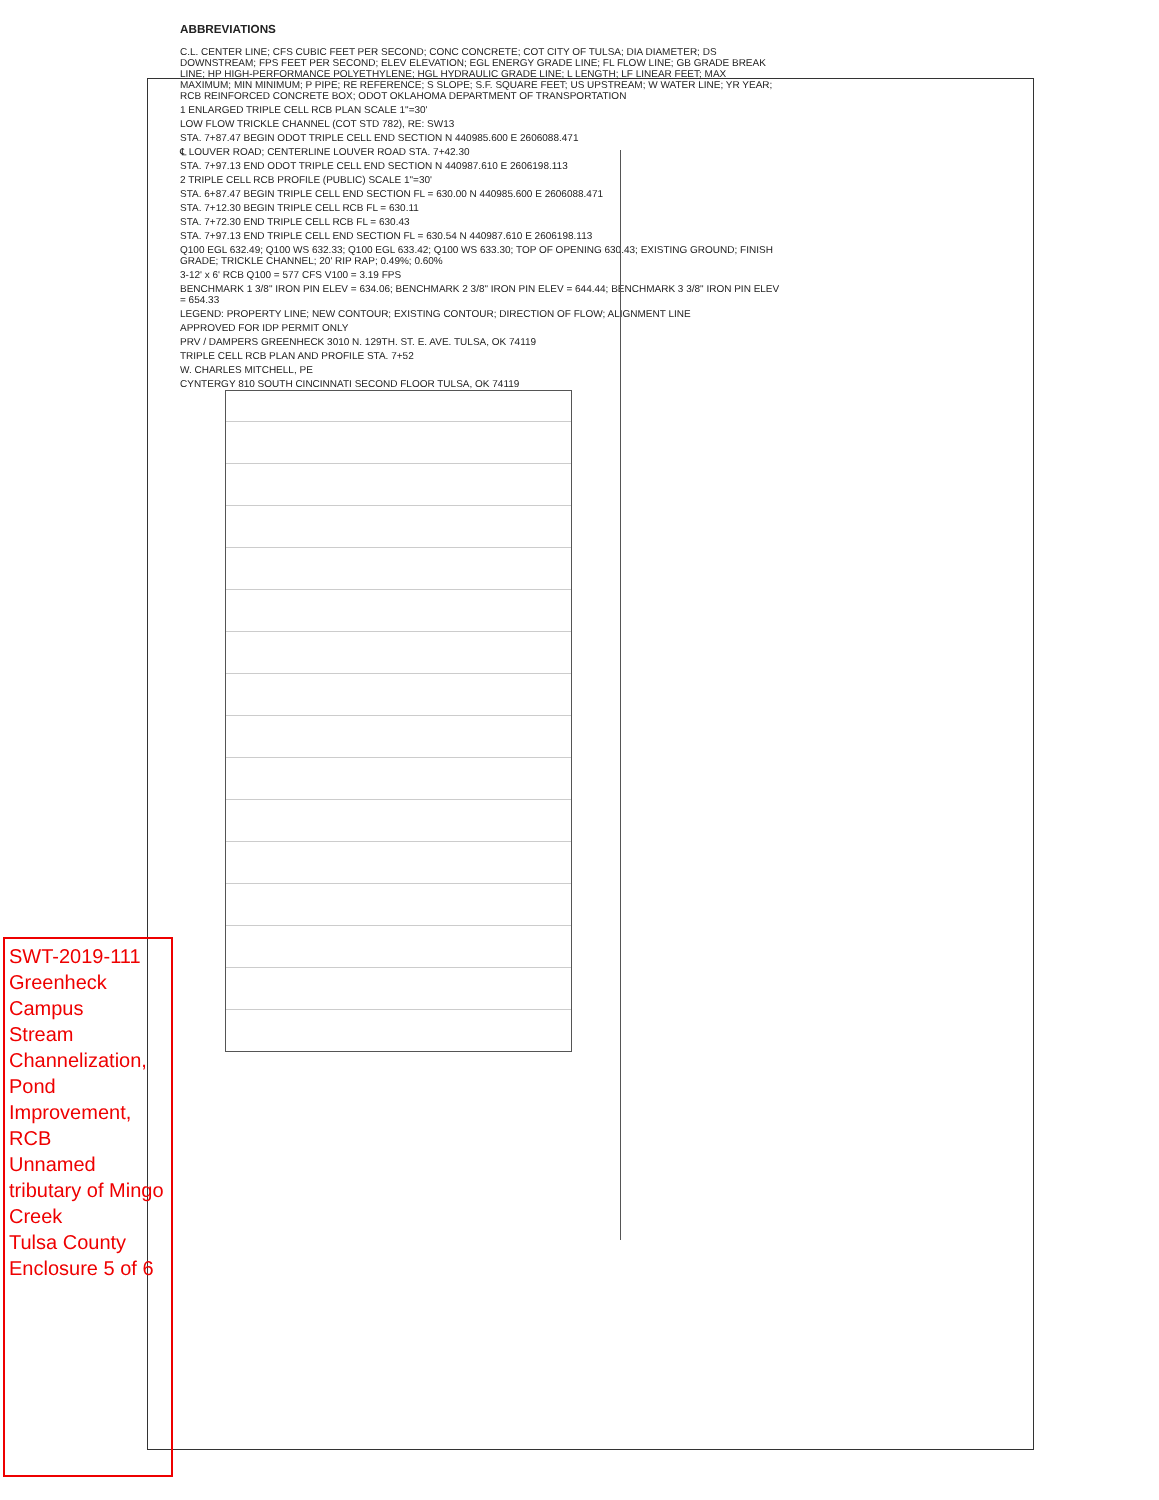ABBREVIATIONS
C.L. CENTER LINE; CFS CUBIC FEET PER SECOND; CONC CONCRETE; COT CITY OF TULSA; DIA DIAMETER; DS DOWNSTREAM; FPS FEET PER SECOND; ELEV ELEVATION; EGL ENERGY GRADE LINE; FL FLOW LINE; GB GRADE BREAK LINE; HP HIGH-PERFORMANCE POLYETHYLENE; HGL HYDRAULIC GRADE LINE; L LENGTH; LF LINEAR FEET; MAX MAXIMUM; MIN MINIMUM; P PIPE; RE REFERENCE; S SLOPE; S.F. SQUARE FEET; US UPSTREAM; W WATER LINE; YR YEAR; RCB REINFORCED CONCRETE BOX; ODOT OKLAHOMA DEPARTMENT OF TRANSPORTATION
1 ENLARGED TRIPLE CELL RCB PLAN SCALE 1"=30'
LOW FLOW TRICKLE CHANNEL (COT STD 782), RE: SW13
STA. 7+87.47 BEGIN ODOT TRIPLE CELL END SECTION N 440985.600 E 2606088.471
℄ LOUVER ROAD; CENTERLINE LOUVER ROAD STA. 7+42.30
STA. 7+97.13 END ODOT TRIPLE CELL END SECTION N 440987.610 E 2606198.113
2 TRIPLE CELL RCB PROFILE (PUBLIC) SCALE 1"=30'
STA. 6+87.47 BEGIN TRIPLE CELL END SECTION FL = 630.00 N 440985.600 E 2606088.471
STA. 7+12.30 BEGIN TRIPLE CELL RCB FL = 630.11
STA. 7+72.30 END TRIPLE CELL RCB FL = 630.43
STA. 7+97.13 END TRIPLE CELL END SECTION FL = 630.54 N 440987.610 E 2606198.113
Q100 EGL 632.49; Q100 WS 632.33; Q100 EGL 633.42; Q100 WS 633.30; TOP OF OPENING 630.43; EXISTING GROUND; FINISH GRADE; TRICKLE CHANNEL; 20' RIP RAP; 0.49%; 0.60%
3-12' x 6' RCB Q100 = 577 CFS V100 = 3.19 FPS
BENCHMARK 1 3/8" IRON PIN ELEV = 634.06; BENCHMARK 2 3/8" IRON PIN ELEV = 644.44; BENCHMARK 3 3/8" IRON PIN ELEV = 654.33
LEGEND: PROPERTY LINE; NEW CONTOUR; EXISTING CONTOUR; DIRECTION OF FLOW; ALIGNMENT LINE
APPROVED FOR IDP PERMIT ONLY
PRV / DAMPERS GREENHECK 3010 N. 129TH. ST. E. AVE. TULSA, OK 74119
TRIPLE CELL RCB PLAN AND PROFILE STA. 7+52
W. CHARLES MITCHELL, PE
CYNTERGY 810 SOUTH CINCINNATI SECOND FLOOR TULSA, OK 74119
SWT-2019-111
Greenheck Campus
Stream Channelization, Pond Improvement, RCB
Unnamed tributary of Mingo Creek
Tulsa County
Enclosure 5 of 6